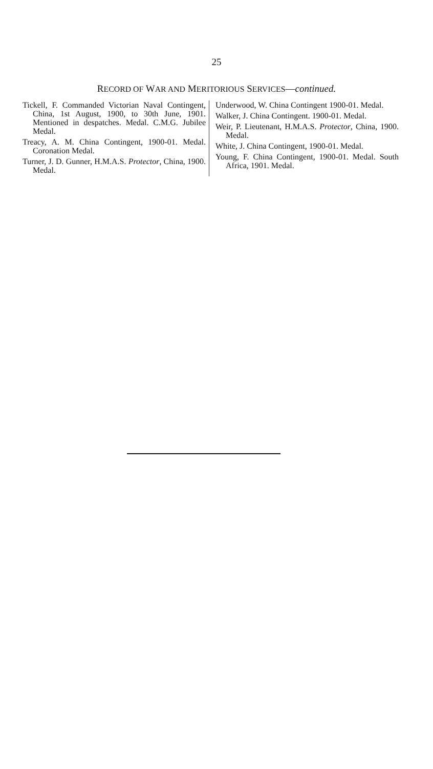25
RECORD OF WAR AND MERITORIOUS SERVICES—continued.
Tickell, F. Commanded Victorian Naval Contingent, China, 1st August, 1900, to 30th June, 1901. Mentioned in despatches. Medal. C.M.G. Jubilee Medal.
Treacy, A. M. China Contingent, 1900-01. Medal. Coronation Medal.
Turner, J. D. Gunner, H.M.A.S. Protector, China, 1900. Medal.
Underwood, W. China Contingent 1900-01. Medal.
Walker, J. China Contingent. 1900-01. Medal.
Weir, P. Lieutenant, H.M.A.S. Protector, China, 1900. Medal.
White, J. China Contingent, 1900-01. Medal.
Young, F. China Contingent, 1900-01. Medal. South Africa, 1901. Medal.